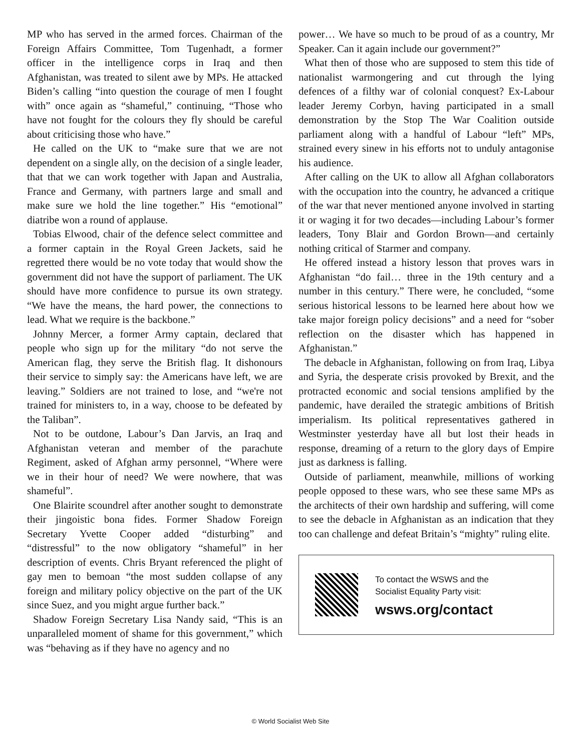MP who has served in the armed forces. Chairman of the Foreign Affairs Committee, Tom Tugenhadt, a former officer in the intelligence corps in Iraq and then Afghanistan, was treated to silent awe by MPs. He attacked Biden’s calling “into question the courage of men I fought with” once again as “shameful,” continuing, “Those who have not fought for the colours they fly should be careful about criticising those who have.”
He called on the UK to “make sure that we are not dependent on a single ally, on the decision of a single leader, that that we can work together with Japan and Australia, France and Germany, with partners large and small and make sure we hold the line together.” His “emotional” diatribe won a round of applause.
Tobias Elwood, chair of the defence select committee and a former captain in the Royal Green Jackets, said he regretted there would be no vote today that would show the government did not have the support of parliament. The UK should have more confidence to pursue its own strategy. “We have the means, the hard power, the connections to lead. What we require is the backbone.”
Johnny Mercer, a former Army captain, declared that people who sign up for the military “do not serve the American flag, they serve the British flag. It dishonours their service to simply say: the Americans have left, we are leaving.” Soldiers are not trained to lose, and “we're not trained for ministers to, in a way, choose to be defeated by the Taliban”.
Not to be outdone, Labour’s Dan Jarvis, an Iraq and Afghanistan veteran and member of the parachute Regiment, asked of Afghan army personnel, “Where were we in their hour of need? We were nowhere, that was shameful”.
One Blairite scoundrel after another sought to demonstrate their jingoistic bona fides. Former Shadow Foreign Secretary Yvette Cooper added “disturbing” and “distressful” to the now obligatory “shameful” in her description of events. Chris Bryant referenced the plight of gay men to bemoan “the most sudden collapse of any foreign and military policy objective on the part of the UK since Suez, and you might argue further back.”
Shadow Foreign Secretary Lisa Nandy said, “This is an unparalleled moment of shame for this government,” which was “behaving as if they have no agency and no
power… We have so much to be proud of as a country, Mr Speaker. Can it again include our government?”
What then of those who are supposed to stem this tide of nationalist warmongering and cut through the lying defences of a filthy war of colonial conquest? Ex-Labour leader Jeremy Corbyn, having participated in a small demonstration by the Stop The War Coalition outside parliament along with a handful of Labour “left” MPs, strained every sinew in his efforts not to unduly antagonise his audience.
After calling on the UK to allow all Afghan collaborators with the occupation into the country, he advanced a critique of the war that never mentioned anyone involved in starting it or waging it for two decades—including Labour’s former leaders, Tony Blair and Gordon Brown—and certainly nothing critical of Starmer and company.
He offered instead a history lesson that proves wars in Afghanistan “do fail… three in the 19th century and a number in this century.” There were, he concluded, “some serious historical lessons to be learned here about how we take major foreign policy decisions” and a need for “sober reflection on the disaster which has happened in Afghanistan.”
The debacle in Afghanistan, following on from Iraq, Libya and Syria, the desperate crisis provoked by Brexit, and the protracted economic and social tensions amplified by the pandemic, have derailed the strategic ambitions of British imperialism. Its political representatives gathered in Westminster yesterday have all but lost their heads in response, dreaming of a return to the glory days of Empire just as darkness is falling.
Outside of parliament, meanwhile, millions of working people opposed to these wars, who see these same MPs as the architects of their own hardship and suffering, will come to see the debacle in Afghanistan as an indication that they too can challenge and defeat Britain’s “mighty” ruling elite.
To contact the WSWS and the
Socialist Equality Party visit:
wsws.org/contact
© World Socialist Web Site